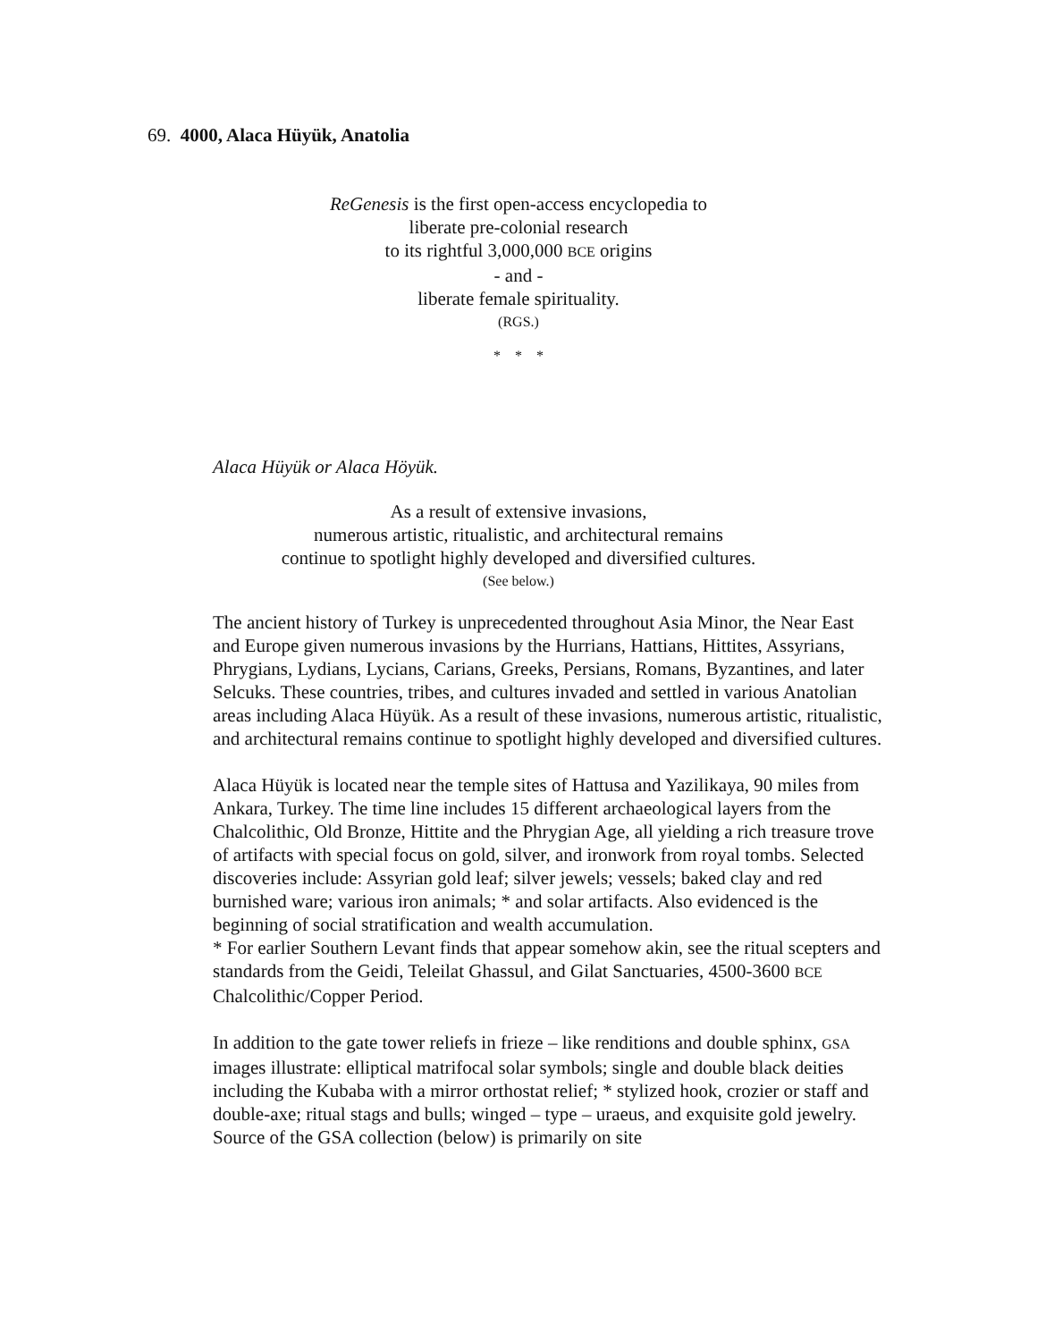69. 4000, Alaca Hüyük, Anatolia
ReGenesis is the first open-access encyclopedia to
liberate pre-colonial research
to its rightful 3,000,000 BCE origins
- and -
liberate female spirituality.
(RGS.)
* * *
Alaca Hüyük or Alaca Höyük.
As a result of extensive invasions,
numerous artistic, ritualistic, and architectural remains
continue to spotlight highly developed and diversified cultures.
(See below.)
The ancient history of Turkey is unprecedented throughout Asia Minor, the Near East and Europe given numerous invasions by the Hurrians, Hattians, Hittites, Assyrians, Phrygians, Lydians, Lycians, Carians, Greeks, Persians, Romans, Byzantines, and later Selcuks. These countries, tribes, and cultures invaded and settled in various Anatolian areas including Alaca Hüyük. As a result of these invasions, numerous artistic, ritualistic, and architectural remains continue to spotlight highly developed and diversified cultures.
Alaca Hüyük is located near the temple sites of Hattusa and Yazilikaya, 90 miles from Ankara, Turkey. The time line includes 15 different archaeological layers from the Chalcolithic, Old Bronze, Hittite and the Phrygian Age, all yielding a rich treasure trove of artifacts with special focus on gold, silver, and ironwork from royal tombs. Selected discoveries include: Assyrian gold leaf; silver jewels; vessels; baked clay and red burnished ware; various iron animals; * and solar artifacts. Also evidenced is the beginning of social stratification and wealth accumulation.
* For earlier Southern Levant finds that appear somehow akin, see the ritual scepters and standards from the Geidi, Teleilat Ghassul, and Gilat Sanctuaries, 4500-3600 BCE Chalcolithic/Copper Period.
In addition to the gate tower reliefs in frieze – like renditions and double sphinx, GSA images illustrate: elliptical matrifocal solar symbols; single and double black deities including the Kubaba with a mirror orthostat relief; * stylized hook, crozier or staff and double-axe; ritual stags and bulls; winged – type – uraeus, and exquisite gold jewelry. Source of the GSA collection (below) is primarily on site